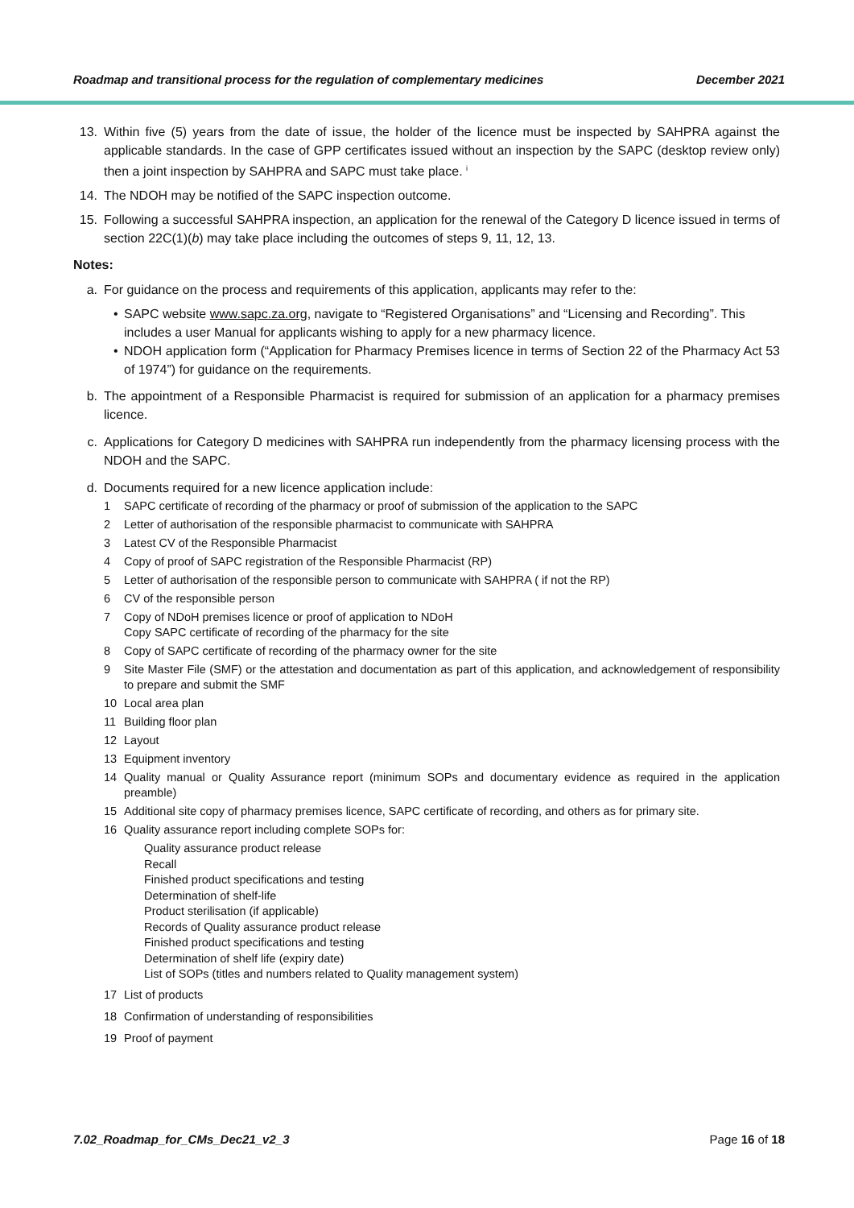Roadmap and transitional process for the regulation of complementary medicines December 2021
13. Within five (5) years from the date of issue, the holder of the licence must be inspected by SAHPRA against the applicable standards. In the case of GPP certificates issued without an inspection by the SAPC (desktop review only) then a joint inspection by SAHPRA and SAPC must take place. <sup>i</sup>
14. The NDOH may be notified of the SAPC inspection outcome.
15. Following a successful SAHPRA inspection, an application for the renewal of the Category D licence issued in terms of section 22C(1)(b) may take place including the outcomes of steps 9, 11, 12, 13.
Notes:
a. For guidance on the process and requirements of this application, applicants may refer to the:
• SAPC website www.sapc.za.org, navigate to “Registered Organisations” and “Licensing and Recording”. This includes a user Manual for applicants wishing to apply for a new pharmacy licence.
• NDOH application form (“Application for Pharmacy Premises licence in terms of Section 22 of the Pharmacy Act 53 of 1974”) for guidance on the requirements.
b. The appointment of a Responsible Pharmacist is required for submission of an application for a pharmacy premises licence.
c. Applications for Category D medicines with SAHPRA run independently from the pharmacy licensing process with the NDOH and the SAPC.
d. Documents required for a new licence application include:
1 SAPC certificate of recording of the pharmacy or proof of submission of the application to the SAPC
2 Letter of authorisation of the responsible pharmacist to communicate with SAHPRA
3 Latest CV of the Responsible Pharmacist
4 Copy of proof of SAPC registration of the Responsible Pharmacist (RP)
5 Letter of authorisation of the responsible person to communicate with SAHPRA ( if not the RP)
6 CV of the responsible person
7 Copy of NDoH premises licence or proof of application to NDoH
Copy SAPC certificate of recording of the pharmacy for the site
8 Copy of SAPC certificate of recording of the pharmacy owner for the site
9 Site Master File (SMF) or the attestation and documentation as part of this application, and acknowledgement of responsibility to prepare and submit the SMF
10 Local area plan
11 Building floor plan
12 Layout
13 Equipment inventory
14 Quality manual or Quality Assurance report (minimum SOPs and documentary evidence as required in the application preamble)
15 Additional site copy of pharmacy premises licence, SAPC certificate of recording, and others as for primary site.
16 Quality assurance report including complete SOPs for:
Quality assurance product release
Recall
Finished product specifications and testing
Determination of shelf-life
Product sterilisation (if applicable)
Records of Quality assurance product release
Finished product specifications and testing
Determination of shelf life (expiry date)
List of SOPs (titles and numbers related to Quality management system)
17 List of products
18 Confirmation of understanding of responsibilities
19 Proof of payment
7.02_Roadmap_for_CMs_Dec21_v2_3 Page 16 of 18